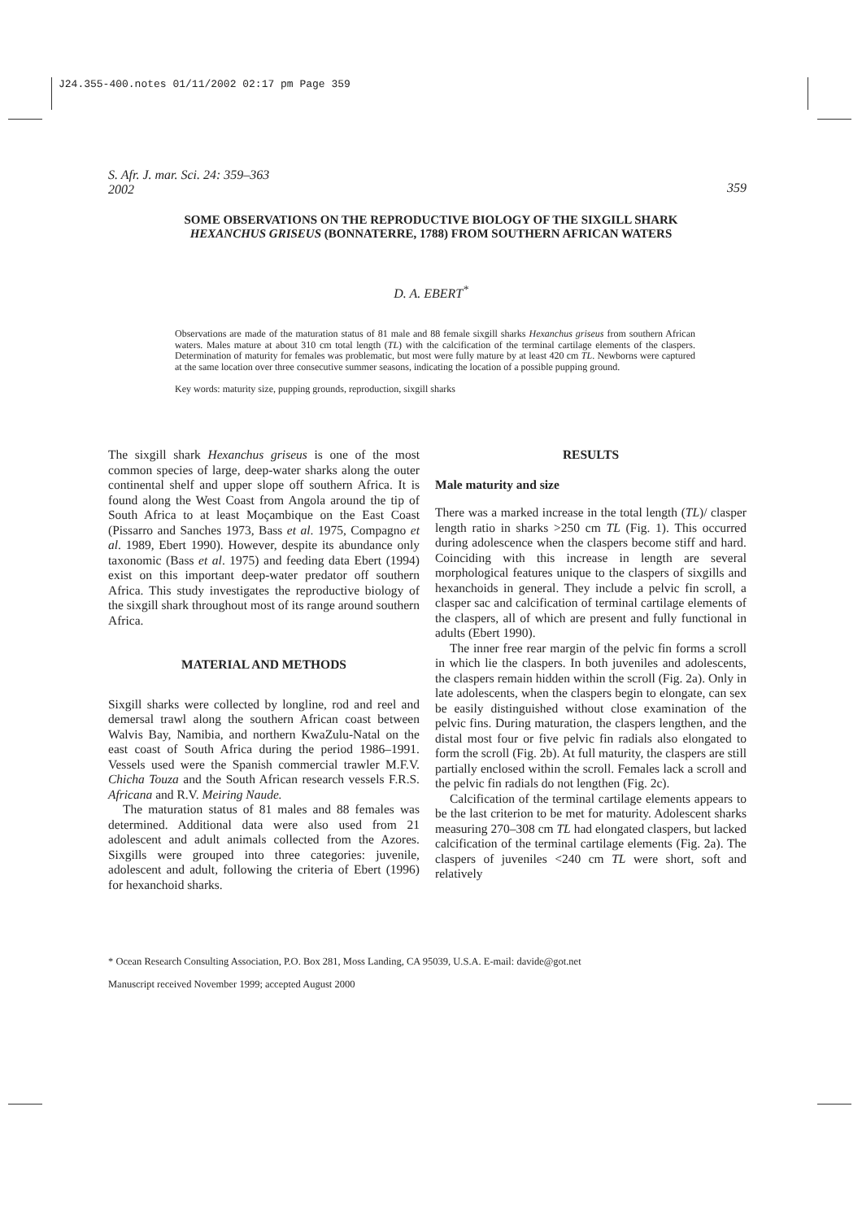J24.355-400.notes 01/11/2002 02:17 pm Page 359
S. Afr. J. mar. Sci. 24: 359–363
2002 359
SOME OBSERVATIONS ON THE REPRODUCTIVE BIOLOGY OF THE SIXGILL SHARK HEXANCHUS GRISEUS (BONNATERRE, 1788) FROM SOUTHERN AFRICAN WATERS
D. A. EBERT<sup>*</sup>
Observations are made of the maturation status of 81 male and 88 female sixgill sharks Hexanchus griseus from southern African waters. Males mature at about 310 cm total length (TL) with the calcification of the terminal cartilage elements of the claspers. Determination of maturity for females was problematic, but most were fully mature by at least 420 cm TL. Newborns were captured at the same location over three consecutive summer seasons, indicating the location of a possible pupping ground.
Key words: maturity size, pupping grounds, reproduction, sixgill sharks
The sixgill shark Hexanchus griseus is one of the most common species of large, deep-water sharks along the outer continental shelf and upper slope off southern Africa. It is found along the West Coast from Angola around the tip of South Africa to at least Moçambique on the East Coast (Pissarro and Sanches 1973, Bass et al. 1975, Compagno et al. 1989, Ebert 1990). However, despite its abundance only taxonomic (Bass et al. 1975) and feeding data Ebert (1994) exist on this important deep-water predator off southern Africa. This study investigates the reproductive biology of the sixgill shark throughout most of its range around southern Africa.
MATERIAL AND METHODS
Sixgill sharks were collected by longline, rod and reel and demersal trawl along the southern African coast between Walvis Bay, Namibia, and northern KwaZulu-Natal on the east coast of South Africa during the period 1986–1991. Vessels used were the Spanish commercial trawler M.F.V. Chicha Touza and the South African research vessels F.R.S. Africana and R.V. Meiring Naude.
The maturation status of 81 males and 88 females was determined. Additional data were also used from 21 adolescent and adult animals collected from the Azores. Sixgills were grouped into three categories: juvenile, adolescent and adult, following the criteria of Ebert (1996) for hexanchoid sharks.
RESULTS
Male maturity and size
There was a marked increase in the total length (TL)/ clasper length ratio in sharks >250 cm TL (Fig. 1). This occurred during adolescence when the claspers become stiff and hard. Coinciding with this increase in length are several morphological features unique to the claspers of sixgills and hexanchoids in general. They include a pelvic fin scroll, a clasper sac and calcification of terminal cartilage elements of the claspers, all of which are present and fully functional in adults (Ebert 1990).
The inner free rear margin of the pelvic fin forms a scroll in which lie the claspers. In both juveniles and adolescents, the claspers remain hidden within the scroll (Fig. 2a). Only in late adolescents, when the claspers begin to elongate, can sex be easily distinguished without close examination of the pelvic fins. During maturation, the claspers lengthen, and the distal most four or five pelvic fin radials also elongated to form the scroll (Fig. 2b). At full maturity, the claspers are still partially enclosed within the scroll. Females lack a scroll and the pelvic fin radials do not lengthen (Fig. 2c).
Calcification of the terminal cartilage elements appears to be the last criterion to be met for maturity. Adolescent sharks measuring 270–308 cm TL had elongated claspers, but lacked calcification of the terminal cartilage elements (Fig. 2a). The claspers of juveniles <240 cm TL were short, soft and relatively
* Ocean Research Consulting Association, P.O. Box 281, Moss Landing, CA 95039, U.S.A. E-mail: davide@got.net
Manuscript received November 1999; accepted August 2000